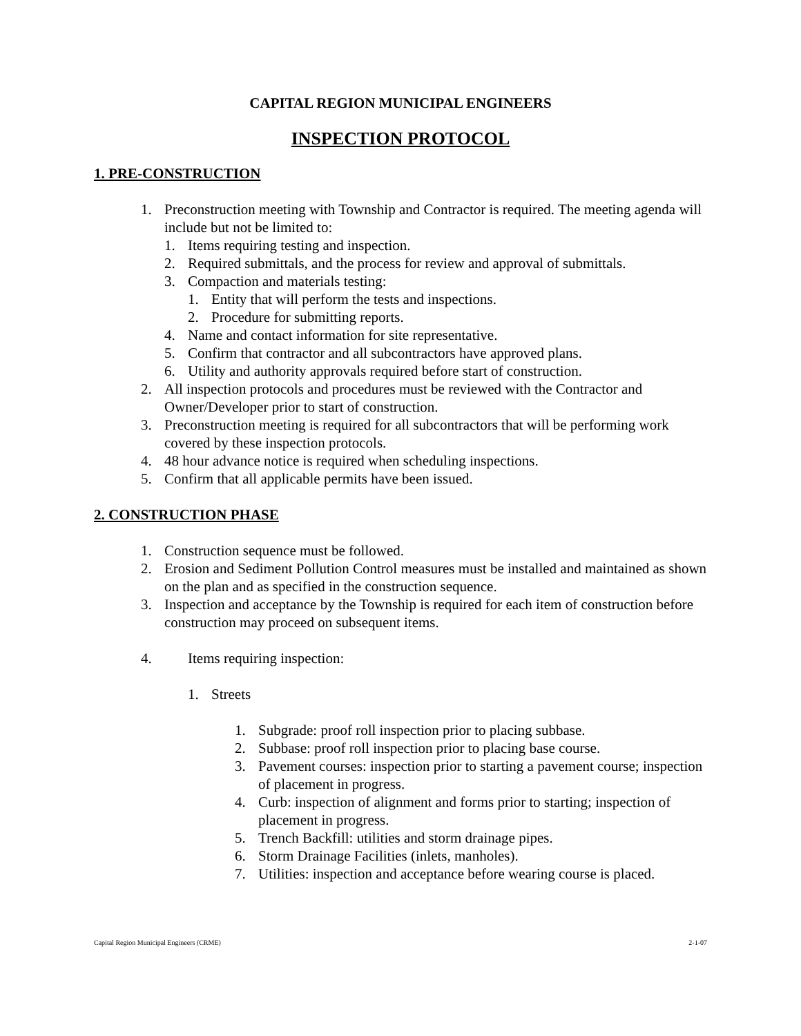CAPITAL REGION MUNICIPAL ENGINEERS
INSPECTION PROTOCOL
1. PRE-CONSTRUCTION
1. Preconstruction meeting with Township and Contractor is required. The meeting agenda will include but not be limited to:
1. Items requiring testing and inspection.
2. Required submittals, and the process for review and approval of submittals.
3. Compaction and materials testing:
1. Entity that will perform the tests and inspections.
2. Procedure for submitting reports.
4. Name and contact information for site representative.
5. Confirm that contractor and all subcontractors have approved plans.
6. Utility and authority approvals required before start of construction.
2. All inspection protocols and procedures must be reviewed with the Contractor and Owner/Developer prior to start of construction.
3. Preconstruction meeting is required for all subcontractors that will be performing work covered by these inspection protocols.
4. 48 hour advance notice is required when scheduling inspections.
5. Confirm that all applicable permits have been issued.
2. CONSTRUCTION PHASE
1. Construction sequence must be followed.
2. Erosion and Sediment Pollution Control measures must be installed and maintained as shown on the plan and as specified in the construction sequence.
3. Inspection and acceptance by the Township is required for each item of construction before construction may proceed on subsequent items.
4. Items requiring inspection:
1. Streets
1. Subgrade: proof roll inspection prior to placing subbase.
2. Subbase: proof roll inspection prior to placing base course.
3. Pavement courses: inspection prior to starting a pavement course; inspection of placement in progress.
4. Curb: inspection of alignment and forms prior to starting; inspection of placement in progress.
5. Trench Backfill: utilities and storm drainage pipes.
6. Storm Drainage Facilities (inlets, manholes).
7. Utilities: inspection and acceptance before wearing course is placed.
Capital Region Municipal Engineers (CRME) 2-1-07